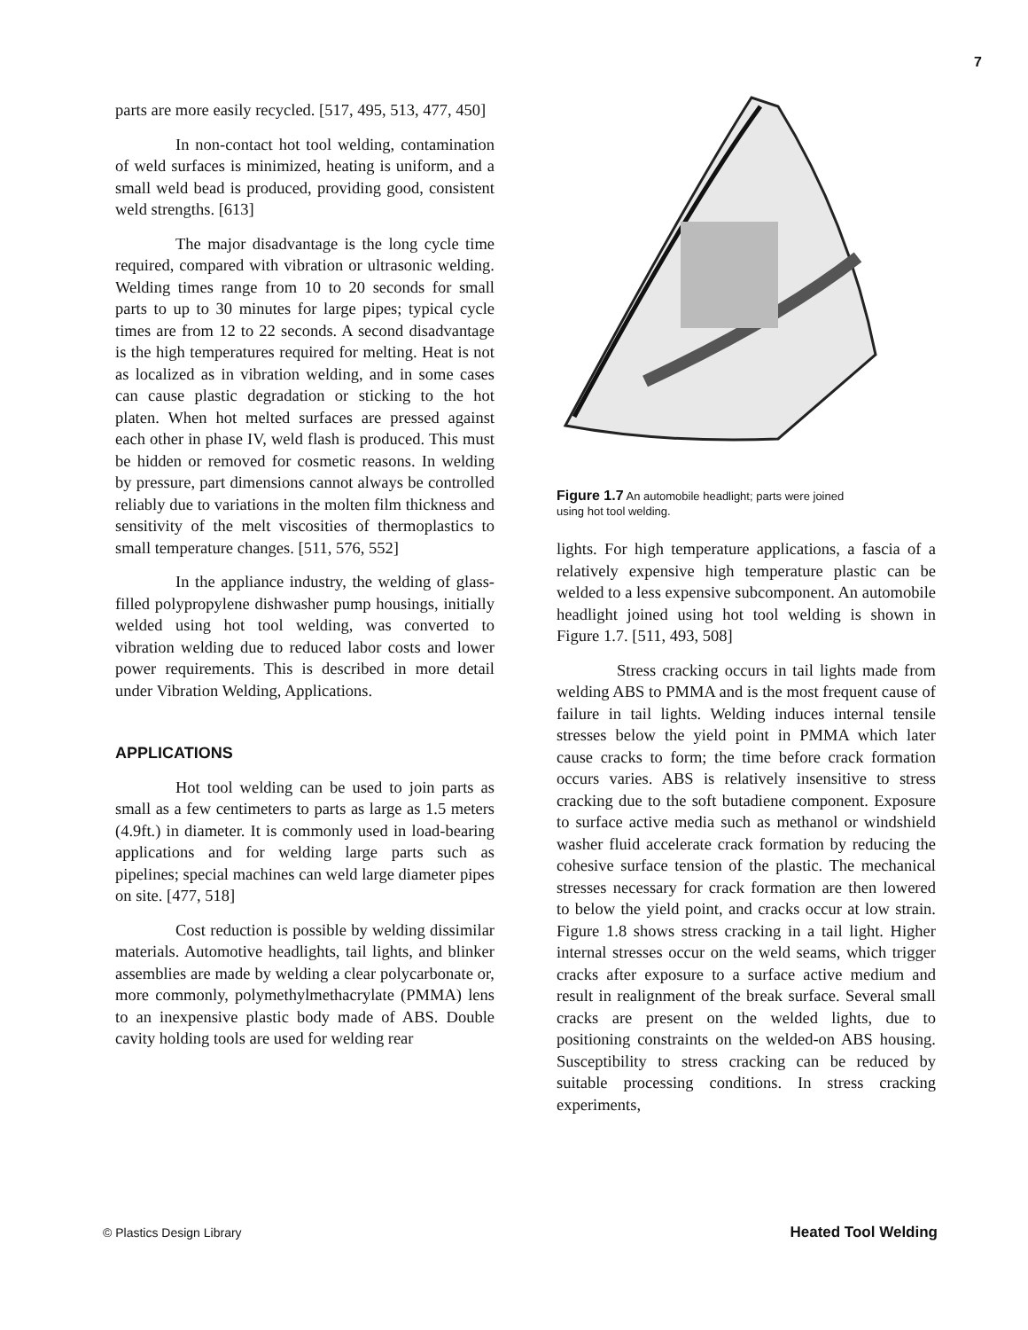7
parts are more easily recycled. [517, 495, 513, 477, 450]
In non-contact hot tool welding, contamination of weld surfaces is minimized, heating is uniform, and a small weld bead is produced, providing good, consistent weld strengths. [613]
The major disadvantage is the long cycle time required, compared with vibration or ultrasonic welding. Welding times range from 10 to 20 seconds for small parts to up to 30 minutes for large pipes; typical cycle times are from 12 to 22 seconds. A second disadvantage is the high temperatures required for melting. Heat is not as localized as in vibration welding, and in some cases can cause plastic degradation or sticking to the hot platen. When hot melted surfaces are pressed against each other in phase IV, weld flash is produced. This must be hidden or removed for cosmetic reasons. In welding by pressure, part dimensions cannot always be controlled reliably due to variations in the molten film thickness and sensitivity of the melt viscosities of thermoplastics to small temperature changes. [511, 576, 552]
In the appliance industry, the welding of glass-filled polypropylene dishwasher pump housings, initially welded using hot tool welding, was converted to vibration welding due to reduced labor costs and lower power requirements. This is described in more detail under Vibration Welding, Applications.
APPLICATIONS
Hot tool welding can be used to join parts as small as a few centimeters to parts as large as 1.5 meters (4.9ft.) in diameter. It is commonly used in load-bearing applications and for welding large parts such as pipelines; special machines can weld large diameter pipes on site. [477, 518]
Cost reduction is possible by welding dissimilar materials. Automotive headlights, tail lights, and blinker assemblies are made by welding a clear polycarbonate or, more commonly, polymethylmethacrylate (PMMA) lens to an inexpensive plastic body made of ABS. Double cavity holding tools are used for welding rear
Figure 1.7 An automobile headlight; parts were joined
using hot tool welding.
lights. For high temperature applications, a fascia of a relatively expensive high temperature plastic can be welded to a less expensive subcomponent. An automobile headlight joined using hot tool welding is shown in Figure 1.7. [511, 493, 508]
Stress cracking occurs in tail lights made from welding ABS to PMMA and is the most frequent cause of failure in tail lights. Welding induces internal tensile stresses below the yield point in PMMA which later cause cracks to form; the time before crack formation occurs varies. ABS is relatively insensitive to stress cracking due to the soft butadiene component. Exposure to surface active media such as methanol or windshield washer fluid accelerate crack formation by reducing the cohesive surface tension of the plastic. The mechanical stresses necessary for crack formation are then lowered to below the yield point, and cracks occur at low strain. Figure 1.8 shows stress cracking in a tail light. Higher internal stresses occur on the weld seams, which trigger cracks after exposure to a surface active medium and result in realignment of the break surface. Several small cracks are present on the welded lights, due to positioning constraints on the welded-on ABS housing. Susceptibility to stress cracking can be reduced by suitable processing conditions. In stress cracking experiments,
© Plastics Design Library Heated Tool Welding